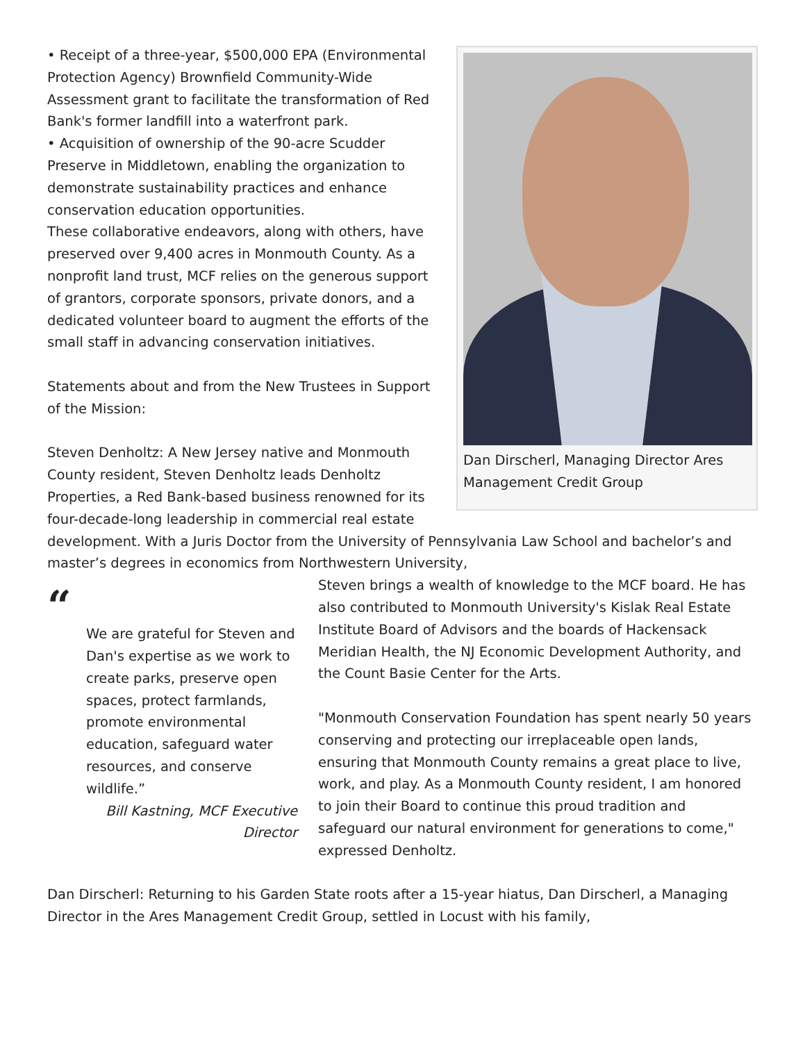Dan Dirscherl, Managing Director Ares Management Credit Group
• Receipt of a three-year, $500,000 EPA (Environmental Protection Agency) Brownfield Community-Wide Assessment grant to facilitate the transformation of Red Bank's former landfill into a waterfront park.
• Acquisition of ownership of the 90-acre Scudder Preserve in Middletown, enabling the organization to demonstrate sustainability practices and enhance conservation education opportunities.
These collaborative endeavors, along with others, have preserved over 9,400 acres in Monmouth County. As a nonprofit land trust, MCF relies on the generous support of grantors, corporate sponsors, private donors, and a dedicated volunteer board to augment the efforts of the small staff in advancing conservation initiatives.
Statements about and from the New Trustees in Support of the Mission:
Steven Denholtz: A New Jersey native and Monmouth County resident, Steven Denholtz leads Denholtz Properties, a Red Bank-based business renowned for its four-decade-long leadership in commercial real estate development. With a Juris Doctor from the University of Pennsylvania Law School and bachelor’s and master’s degrees in economics from Northwestern University,
“
We are grateful for Steven and Dan's expertise as we work to create parks, preserve open spaces, protect farmlands, promote environmental education, safeguard water resources, and conserve wildlife.”
Bill Kastning, MCF Executive Director
Steven brings a wealth of knowledge to the MCF board. He has also contributed to Monmouth University's Kislak Real Estate Institute Board of Advisors and the boards of Hackensack Meridian Health, the NJ Economic Development Authority, and the Count Basie Center for the Arts.
"Monmouth Conservation Foundation has spent nearly 50 years conserving and protecting our irreplaceable open lands, ensuring that Monmouth County remains a great place to live, work, and play. As a Monmouth County resident, I am honored to join their Board to continue this proud tradition and safeguard our natural environment for generations to come," expressed Denholtz.
Dan Dirscherl: Returning to his Garden State roots after a 15-year hiatus, Dan Dirscherl, a Managing Director in the Ares Management Credit Group, settled in Locust with his family,